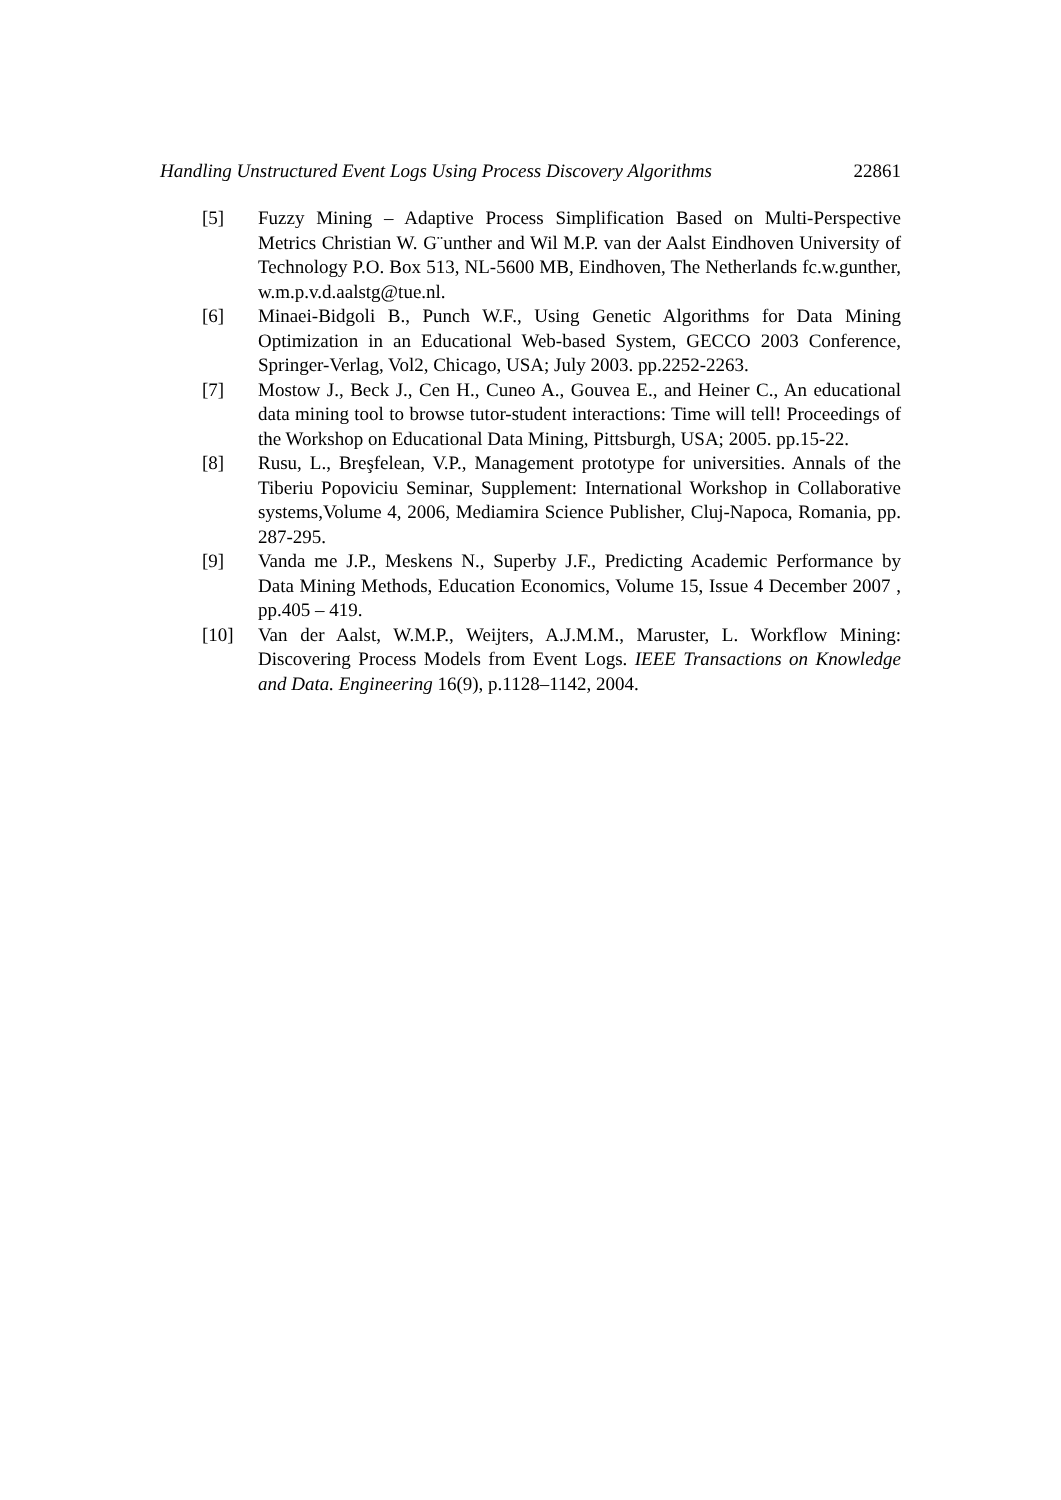Handling Unstructured Event Logs Using Process Discovery Algorithms 22861
[5] Fuzzy Mining – Adaptive Process Simplification Based on Multi-Perspective Metrics Christian W. G¨unther and Wil M.P. van der Aalst Eindhoven University of Technology P.O. Box 513, NL-5600 MB, Eindhoven, The Netherlands fc.w.gunther, w.m.p.v.d.aalstg@tue.nl.
[6] Minaei-Bidgoli B., Punch W.F., Using Genetic Algorithms for Data Mining Optimization in an Educational Web-based System, GECCO 2003 Conference, Springer-Verlag, Vol2, Chicago, USA; July 2003. pp.2252-2263.
[7] Mostow J., Beck J., Cen H., Cuneo A., Gouvea E., and Heiner C., An educational data mining tool to browse tutor-student interactions: Time will tell! Proceedings of the Workshop on Educational Data Mining, Pittsburgh, USA; 2005. pp.15-22.
[8] Rusu, L., Breşfelean, V.P., Management prototype for universities. Annals of the Tiberiu Popoviciu Seminar, Supplement: International Workshop in Collaborative systems,Volume 4, 2006, Mediamira Science Publisher, Cluj-Napoca, Romania, pp. 287-295.
[9] Vanda me J.P., Meskens N., Superby J.F., Predicting Academic Performance by Data Mining Methods, Education Economics, Volume 15, Issue 4 December 2007 , pp.405 – 419.
[10] Van der Aalst, W.M.P., Weijters, A.J.M.M., Maruster, L. Workflow Mining: Discovering Process Models from Event Logs. IEEE Transactions on Knowledge and Data. Engineering 16(9), p.1128–1142, 2004.